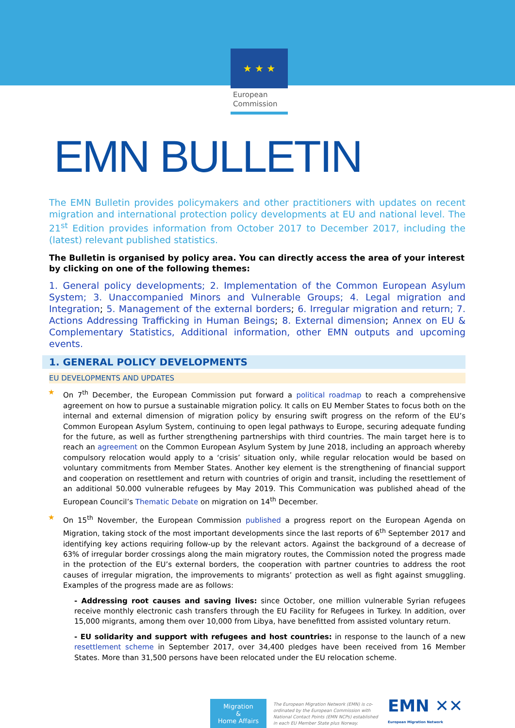★ ★ ★
European
Commission
EMN BULLETIN
The EMN Bulletin provides policymakers and other practitioners with updates on recent migration and international protection policy developments at EU and national level. The 21<sup>st</sup> Edition provides information from October 2017 to December 2017, including the (latest) relevant published statistics.
The Bulletin is organised by policy area. You can directly access the area of your interest by clicking on one of the following themes:
1. General policy developments; 2. Implementation of the Common European Asylum System; 3. Unaccompanied Minors and Vulnerable Groups; 4. Legal migration and Integration; 5. Management of the external borders; 6. Irregular migration and return; 7. Actions Addressing Trafficking in Human Beings; 8. External dimension; Annex on EU & Complementary Statistics, Additional information, other EMN outputs and upcoming events.
1. GENERAL POLICY DEVELOPMENTS
EU DEVELOPMENTS AND UPDATES
★ On 7<sup>th</sup> December, the European Commission put forward a political roadmap to reach a comprehensive agreement on how to pursue a sustainable migration policy. It calls on EU Member States to focus both on the internal and external dimension of migration policy by ensuring swift progress on the reform of the EU’s Common European Asylum System, continuing to open legal pathways to Europe, securing adequate funding for the future, as well as further strengthening partnerships with third countries. The main target here is to reach an agreement on the Common European Asylum System by June 2018, including an approach whereby compulsory relocation would apply to a ‘crisis’ situation only, while regular relocation would be based on voluntary commitments from Member States. Another key element is the strengthening of financial support and cooperation on resettlement and return with countries of origin and transit, including the resettlement of an additional 50.000 vulnerable refugees by May 2019. This Communication was published ahead of the European Council’s Thematic Debate on migration on 14<sup>th</sup> December.
★ On 15<sup>th</sup> November, the European Commission published a progress report on the European Agenda on Migration, taking stock of the most important developments since the last reports of 6<sup>th</sup> September 2017 and identifying key actions requiring follow-up by the relevant actors. Against the background of a decrease of 63% of irregular border crossings along the main migratory routes, the Commission noted the progress made in the protection of the EU’s external borders, the cooperation with partner countries to address the root causes of irregular migration, the improvements to migrants’ protection as well as fight against smuggling. Examples of the progress made are as follows:
- Addressing root causes and saving lives: since October, one million vulnerable Syrian refugees receive monthly electronic cash transfers through the EU Facility for Refugees in Turkey. In addition, over 15,000 migrants, among them over 10,000 from Libya, have benefitted from assisted voluntary return.
- EU solidarity and support with refugees and host countries: in response to the launch of a new resettlement scheme in September 2017, over 34,400 pledges have been received from 16 Member States. More than 31,500 persons have been relocated under the EU relocation scheme.
Migration
&
Home Affairs
The European Migration Network (EMN) is co-ordinated by the European Commission with National Contact Points (EMN NCPs) established in each EU Member State plus Norway.
EMN ✕✕
European Migration Network